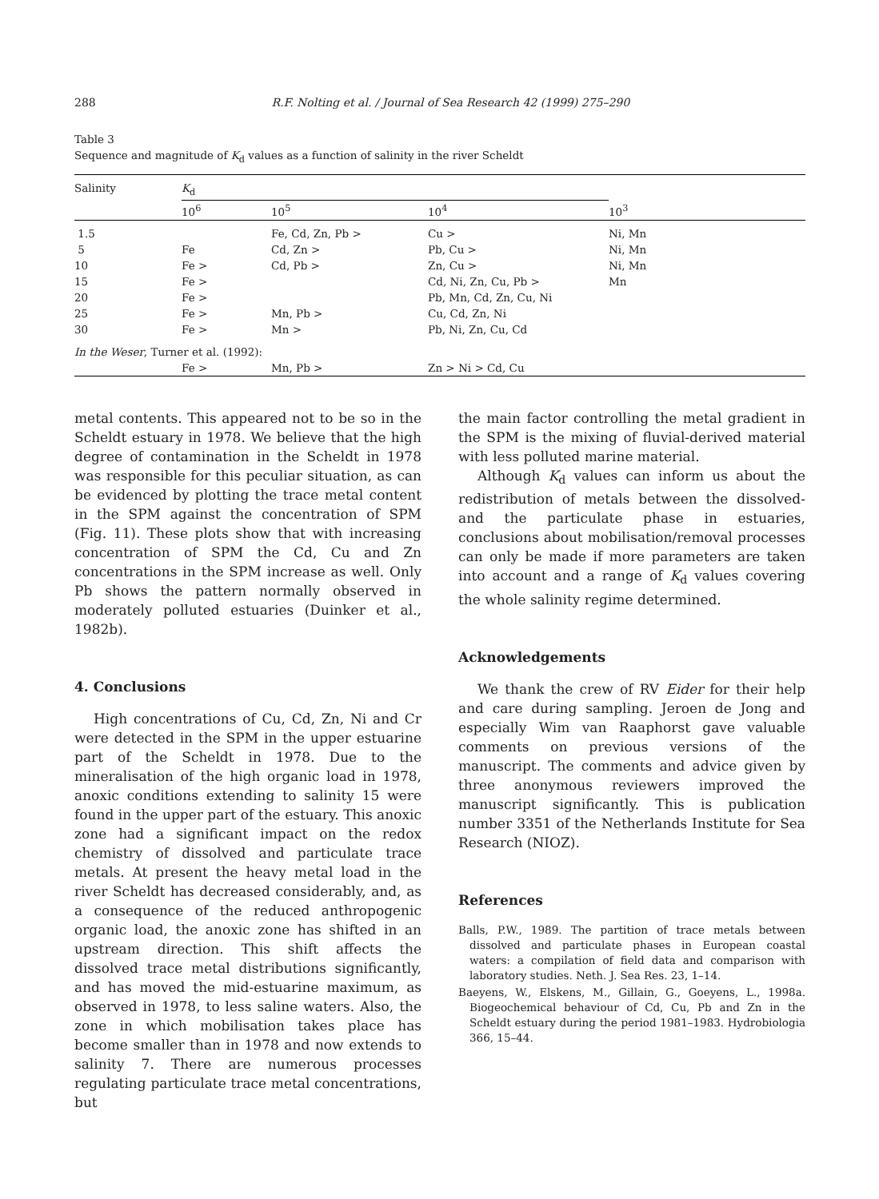288 R.F. Nolting et al. / Journal of Sea Research 42 (1999) 275–290
Table 3
Sequence and magnitude of K<sub>d</sub> values as a function of salinity in the river Scheldt
| Salinity | K<sub>d</sub> | | | |
| --- | --- | --- | --- | --- |
| | 10<sup>6</sup> | 10<sup>5</sup> | 10<sup>4</sup> | 10<sup>3</sup> |
| 1.5 | | Fe, Cd, Zn, Pb > | Cu > | Ni, Mn |
| 5 | Fe | Cd, Zn > | Pb, Cu > | Ni, Mn |
| 10 | Fe > | Cd, Pb > | Zn, Cu > | Ni, Mn |
| 15 | Fe > | | Cd, Ni, Zn, Cu, Pb > | Mn |
| 20 | Fe > | | Pb, Mn, Cd, Zn, Cu, Ni | |
| 25 | Fe > | Mn, Pb > | Cu, Cd, Zn, Ni | |
| 30 | Fe > | Mn > | Pb, Ni, Zn, Cu, Cd | |
| In the Weser , Turner et al. (1992): | | | | |
| | Fe > | Mn, Pb > | Zn > Ni > Cd, Cu | |
metal contents. This appeared not to be so in the Scheldt estuary in 1978. We believe that the high degree of contamination in the Scheldt in 1978 was responsible for this peculiar situation, as can be evidenced by plotting the trace metal content in the SPM against the concentration of SPM (Fig. 11). These plots show that with increasing concentration of SPM the Cd, Cu and Zn concentrations in the SPM increase as well. Only Pb shows the pattern normally observed in moderately polluted estuaries (Duinker et al., 1982b).
4. Conclusions
High concentrations of Cu, Cd, Zn, Ni and Cr were detected in the SPM in the upper estuarine part of the Scheldt in 1978. Due to the mineralisation of the high organic load in 1978, anoxic conditions extending to salinity 15 were found in the upper part of the estuary. This anoxic zone had a significant impact on the redox chemistry of dissolved and particulate trace metals. At present the heavy metal load in the river Scheldt has decreased considerably, and, as a consequence of the reduced anthropogenic organic load, the anoxic zone has shifted in an upstream direction. This shift affects the dissolved trace metal distributions significantly, and has moved the mid-estuarine maximum, as observed in 1978, to less saline waters. Also, the zone in which mobilisation takes place has become smaller than in 1978 and now extends to salinity 7. There are numerous processes regulating particulate trace metal concentrations, but
the main factor controlling the metal gradient in the SPM is the mixing of fluvial-derived material with less polluted marine material.
Although K<sub>d</sub> values can inform us about the redistribution of metals between the dissolved- and the particulate phase in estuaries, conclusions about mobilisation/removal processes can only be made if more parameters are taken into account and a range of K<sub>d</sub> values covering the whole salinity regime determined.
Acknowledgements
We thank the crew of RV Eider for their help and care during sampling. Jeroen de Jong and especially Wim van Raaphorst gave valuable comments on previous versions of the manuscript. The comments and advice given by three anonymous reviewers improved the manuscript significantly. This is publication number 3351 of the Netherlands Institute for Sea Research (NIOZ).
References
Balls, P.W., 1989. The partition of trace metals between dissolved and particulate phases in European coastal waters: a compilation of field data and comparison with laboratory studies. Neth. J. Sea Res. 23, 1–14.
Baeyens, W., Elskens, M., Gillain, G., Goeyens, L., 1998a. Biogeochemical behaviour of Cd, Cu, Pb and Zn in the Scheldt estuary during the period 1981–1983. Hydrobiologia 366, 15–44.